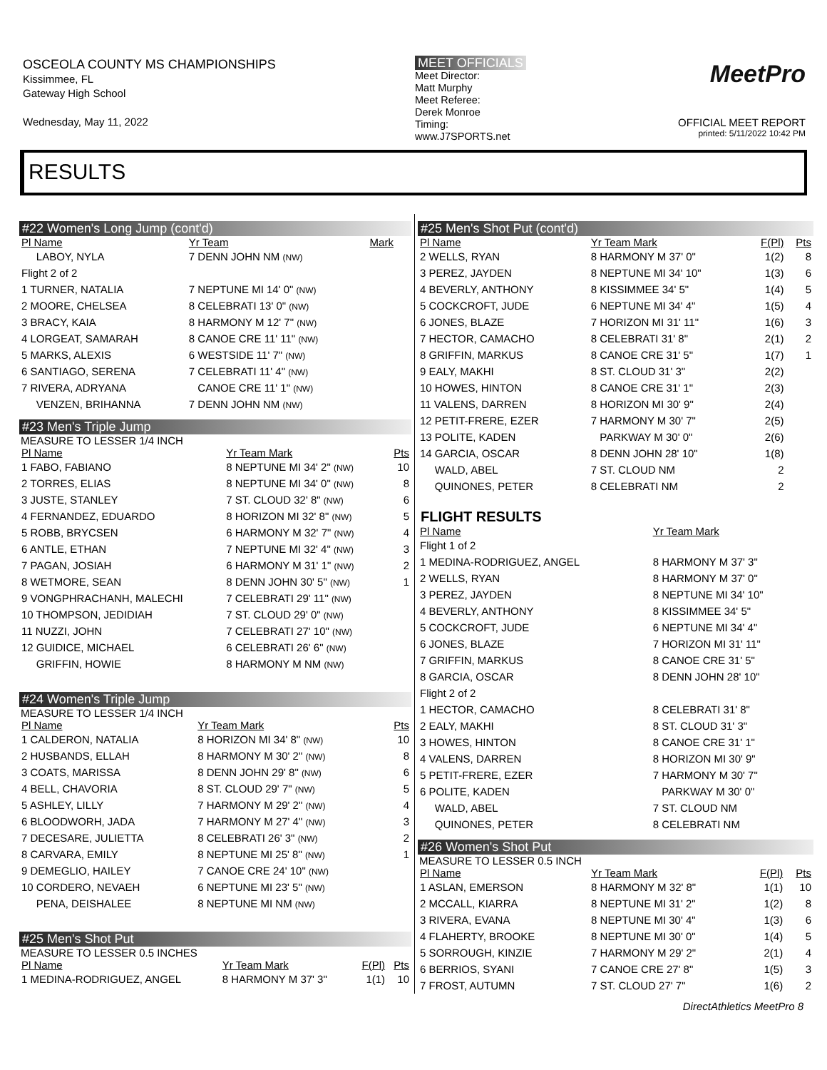OSCEOLA COUNTY MS CHAMPIONSHIPS
Kissimmee, FL
Gateway High School
Wednesday, May 11, 2022
MEET OFFICIALS
Meet Director:
Matt Murphy
Meet Referee:
Derek Monroe
Timing:
www.J7SPORTS.net
MeetPro
OFFICIAL MEET REPORT
printed: 5/11/2022 10:42 PM
RESULTS
#22 Women's Long Jump (cont'd)
| Pl Name | Yr Team | Mark | |
| --- | --- | --- | --- |
| LABOY, NYLA | 7 DENN JOHN NM (NW) | | |
| Flight 2 of 2 | | | |
| 1 TURNER, NATALIA | 7 NEPTUNE MI 14' 0" (NW) | | |
| 2 MOORE, CHELSEA | 8 CELEBRATI 13' 0" (NW) | | |
| 3 BRACY, KAIA | 8 HARMONY M 12' 7" (NW) | | |
| 4 LORGEAT, SAMARAH | 8 CANOE CRE 11' 11" (NW) | | |
| 5 MARKS, ALEXIS | 6 WESTSIDE 11' 7" (NW) | | |
| 6 SANTIAGO, SERENA | 7 CELEBRATI 11' 4" (NW) | | |
| 7 RIVERA, ADRYANA | CANOE CRE 11' 1" (NW) | | |
| VENZEN, BRIHANNA | 7 DENN JOHN NM (NW) | | |
#23 Men's Triple Jump
MEASURE TO LESSER 1/4 INCH
| Pl Name | Yr Team Mark | Pts |
| --- | --- | --- |
| 1 FABO, FABIANO | 8 NEPTUNE MI 34' 2" (NW) | 10 |
| 2 TORRES, ELIAS | 8 NEPTUNE MI 34' 0" (NW) | 8 |
| 3 JUSTE, STANLEY | 7 ST. CLOUD 32' 8" (NW) | 6 |
| 4 FERNANDEZ, EDUARDO | 8 HORIZON MI 32' 8" (NW) | 5 |
| 5 ROBB, BRYCSEN | 6 HARMONY M 32' 7" (NW) | 4 |
| 6 ANTLE, ETHAN | 7 NEPTUNE MI 32' 4" (NW) | 3 |
| 7 PAGAN, JOSIAH | 6 HARMONY M 31' 1" (NW) | 2 |
| 8 WETMORE, SEAN | 8 DENN JOHN 30' 5" (NW) | 1 |
| 9 VONGPHRACHANH, MALECHI | 7 CELEBRATI 29' 11" (NW) | |
| 10 THOMPSON, JEDIDIAH | 7 ST. CLOUD 29' 0" (NW) | |
| 11 NUZZI, JOHN | 7 CELEBRATI 27' 10" (NW) | |
| 12 GUIDICE, MICHAEL | 6 CELEBRATI 26' 6" (NW) | |
| GRIFFIN, HOWIE | 8 HARMONY M NM (NW) | |
#24 Women's Triple Jump
MEASURE TO LESSER 1/4 INCH
| Pl Name | Yr Team Mark | Pts |
| --- | --- | --- |
| 1 CALDERON, NATALIA | 8 HORIZON MI 34' 8" (NW) | 10 |
| 2 HUSBANDS, ELLAH | 8 HARMONY M 30' 2" (NW) | 8 |
| 3 COATS, MARISSA | 8 DENN JOHN 29' 8" (NW) | 6 |
| 4 BELL, CHAVORIA | 8 ST. CLOUD 29' 7" (NW) | 5 |
| 5 ASHLEY, LILLY | 7 HARMONY M 29' 2" (NW) | 4 |
| 6 BLOODWORH, JADA | 7 HARMONY M 27' 4" (NW) | 3 |
| 7 DECESARE, JULIETTA | 8 CELEBRATI 26' 3" (NW) | 2 |
| 8 CARVARA, EMILY | 8 NEPTUNE MI 25' 8" (NW) | 1 |
| 9 DEMEGLIO, HAILEY | 7 CANOE CRE 24' 10" (NW) | |
| 10 CORDERO, NEVAEH | 6 NEPTUNE MI 23' 5" (NW) | |
| PENA, DEISHALEE | 8 NEPTUNE MI NM (NW) | |
#25 Men's Shot Put
MEASURE TO LESSER 0.5 INCHES
| Pl Name | Yr Team Mark | F(Pl) | Pts |
| --- | --- | --- | --- |
| 1 MEDINA-RODRIGUEZ, ANGEL | 8 HARMONY M 37' 3" | 1(1) | 10 |
#25 Men's Shot Put (cont'd)
| Pl Name | Yr Team Mark | F(Pl) | Pts |
| --- | --- | --- | --- |
| 2 WELLS, RYAN | 8 HARMONY M 37' 0" | 1(2) | 8 |
| 3 PEREZ, JAYDEN | 8 NEPTUNE MI 34' 10" | 1(3) | 6 |
| 4 BEVERLY, ANTHONY | 8 KISSIMMEE 34' 5" | 1(4) | 5 |
| 5 COCKCROFT, JUDE | 6 NEPTUNE MI 34' 4" | 1(5) | 4 |
| 6 JONES, BLAZE | 7 HORIZON MI 31' 11" | 1(6) | 3 |
| 7 HECTOR, CAMACHO | 8 CELEBRATI 31' 8" | 2(1) | 2 |
| 8 GRIFFIN, MARKUS | 8 CANOE CRE 31' 5" | 1(7) | 1 |
| 9 EALY, MAKHI | 8 ST. CLOUD 31' 3" | 2(2) | |
| 10 HOWES, HINTON | 8 CANOE CRE 31' 1" | 2(3) | |
| 11 VALENS, DARREN | 8 HORIZON MI 30' 9" | 2(4) | |
| 12 PETIT-FRERE, EZER | 7 HARMONY M 30' 7" | 2(5) | |
| 13 POLITE, KADEN | PARKWAY M 30' 0" | 2(6) | |
| 14 GARCIA, OSCAR | 8 DENN JOHN 28' 10" | 1(8) | |
| WALD, ABEL | 7 ST. CLOUD NM | 2 | |
| QUINONES, PETER | 8 CELEBRATI NM | 2 | |
FLIGHT RESULTS
| Pl Name | Yr Team Mark |
| --- | --- |
| Flight 1 of 2 | |
| 1 MEDINA-RODRIGUEZ, ANGEL | 8 HARMONY M 37' 3" |
| 2 WELLS, RYAN | 8 HARMONY M 37' 0" |
| 3 PEREZ, JAYDEN | 8 NEPTUNE MI 34' 10" |
| 4 BEVERLY, ANTHONY | 8 KISSIMMEE 34' 5" |
| 5 COCKCROFT, JUDE | 6 NEPTUNE MI 34' 4" |
| 6 JONES, BLAZE | 7 HORIZON MI 31' 11" |
| 7 GRIFFIN, MARKUS | 8 CANOE CRE 31' 5" |
| 8 GARCIA, OSCAR | 8 DENN JOHN 28' 10" |
| Flight 2 of 2 | |
| 1 HECTOR, CAMACHO | 8 CELEBRATI 31' 8" |
| 2 EALY, MAKHI | 8 ST. CLOUD 31' 3" |
| 3 HOWES, HINTON | 8 CANOE CRE 31' 1" |
| 4 VALENS, DARREN | 8 HORIZON MI 30' 9" |
| 5 PETIT-FRERE, EZER | 7 HARMONY M 30' 7" |
| 6 POLITE, KADEN | PARKWAY M 30' 0" |
| WALD, ABEL | 7 ST. CLOUD NM |
| QUINONES, PETER | 8 CELEBRATI NM |
#26 Women's Shot Put
MEASURE TO LESSER 0.5 INCH
| Pl Name | Yr Team Mark | F(Pl) | Pts |
| --- | --- | --- | --- |
| 1 ASLAN, EMERSON | 8 HARMONY M 32' 8" | 1(1) | 10 |
| 2 MCCALL, KIARRA | 8 NEPTUNE MI 31' 2" | 1(2) | 8 |
| 3 RIVERA, EVANA | 8 NEPTUNE MI 30' 4" | 1(3) | 6 |
| 4 FLAHERTY, BROOKE | 8 NEPTUNE MI 30' 0" | 1(4) | 5 |
| 5 SORROUGH, KINZIE | 7 HARMONY M 29' 2" | 2(1) | 4 |
| 6 BERRIOS, SYANI | 7 CANOE CRE 27' 8" | 1(5) | 3 |
| 7 FROST, AUTUMN | 7 ST. CLOUD 27' 7" | 1(6) | 2 |
DirectAthletics MeetPro 8